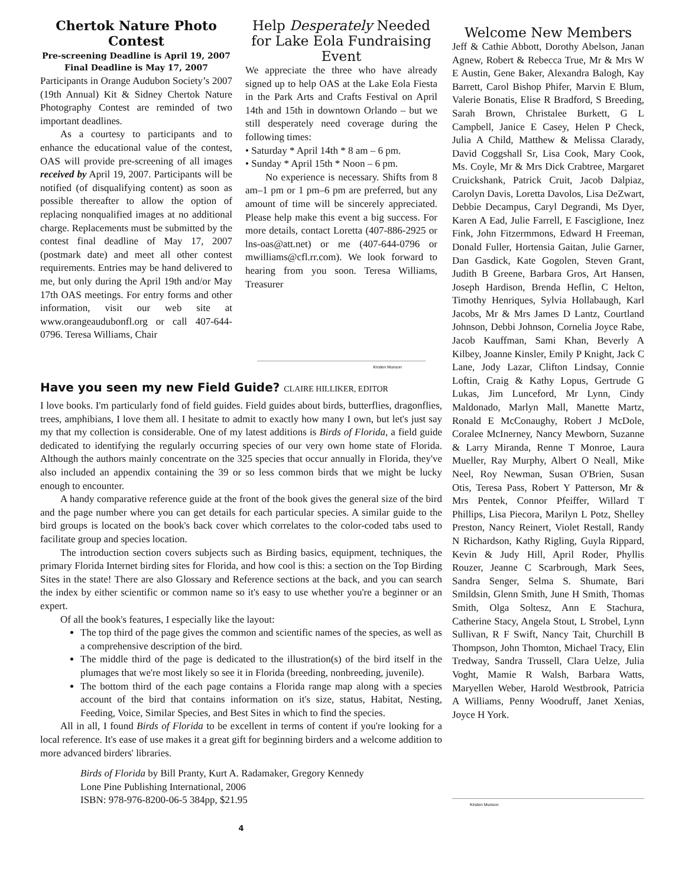Chertok Nature Photo Contest
Pre-screening Deadline is April 19, 2007
Final Deadline is May 17, 2007
Participants in Orange Audubon Society’s 2007 (19th Annual) Kit & Sidney Chertok Nature Photography Contest are reminded of two important deadlines.
As a courtesy to participants and to enhance the educational value of the contest, OAS will provide pre-screening of all images received by April 19, 2007. Participants will be notified (of disqualifying content) as soon as possible thereafter to allow the option of replacing nonqualified images at no additional charge. Replacements must be submitted by the contest final deadline of May 17, 2007 (postmark date) and meet all other contest requirements. Entries may be hand delivered to me, but only during the April 19th and/or May 17th OAS meetings. For entry forms and other information, visit our web site at www.orangeaudubonfl.org or call 407-644-0796. Teresa Williams, Chair
Help Desperately Needed for Lake Eola Fundraising Event
We appreciate the three who have already signed up to help OAS at the Lake Eola Fiesta in the Park Arts and Crafts Festival on April 14th and 15th in downtown Orlando – but we still desperately need coverage during the following times:
• Saturday * April 14th * 8 am – 6 pm.
• Sunday * April 15th * Noon – 6 pm.
No experience is necessary. Shifts from 8 am–1 pm or 1 pm–6 pm are preferred, but any amount of time will be sincerely appreciated. Please help make this event a big success. For more details, contact Loretta (407-886-2925 or lns-oas@att.net) or me (407-644-0796 or mwilliams@cfl.rr.com). We look forward to hearing from you soon. Teresa Williams, Treasurer
Kirsten Munson
Have you seen my new Field Guide? CLAIRE HILLIKER, EDITOR
I love books. I'm particularly fond of field guides. Field guides about birds, butterflies, dragonflies, trees, amphibians, I love them all. I hesitate to admit to exactly how many I own, but let's just say my that my collection is considerable. One of my latest additions is Birds of Florida, a field guide dedicated to identifying the regularly occurring species of our very own home state of Florida. Although the authors mainly concentrate on the 325 species that occur annually in Florida, they've also included an appendix containing the 39 or so less common birds that we might be lucky enough to encounter.
A handy comparative reference guide at the front of the book gives the general size of the bird and the page number where you can get details for each particular species. A similar guide to the bird groups is located on the book's back cover which correlates to the color-coded tabs used to facilitate group and species location.
The introduction section covers subjects such as Birding basics, equipment, techniques, the primary Florida Internet birding sites for Florida, and how cool is this: a section on the Top Birding Sites in the state! There are also Glossary and Reference sections at the back, and you can search the index by either scientific or common name so it's easy to use whether you're a beginner or an expert.
Of all the book's features, I especially like the layout:
The top third of the page gives the common and scientific names of the species, as well as a comprehensive description of the bird.
The middle third of the page is dedicated to the illustration(s) of the bird itself in the plumages that we're most likely so see it in Florida (breeding, nonbreeding, juvenile).
The bottom third of the each page contains a Florida range map along with a species account of the bird that contains information on it's size, status, Habitat, Nesting, Feeding, Voice, Similar Species, and Best Sites in which to find the species.
All in all, I found Birds of Florida to be excellent in terms of content if you're looking for a local reference. It's ease of use makes it a great gift for beginning birders and a welcome addition to more advanced birders' libraries.
Birds of Florida by Bill Pranty, Kurt A. Radamaker, Gregory Kennedy
Lone Pine Publishing International, 2006
ISBN: 978-976-8200-06-5 384pp, $21.95
Welcome New Members
Jeff & Cathie Abbott, Dorothy Abelson, Janan Agnew, Robert & Rebecca True, Mr & Mrs W E Austin, Gene Baker, Alexandra Balogh, Kay Barrett, Carol Bishop Phifer, Marvin E Blum, Valerie Bonatis, Elise R Bradford, S Breeding, Sarah Brown, Christalee Burkett, G L Campbell, Janice E Casey, Helen P Check, Julia A Child, Matthew & Melissa Clarady, David Coggshall Sr, Lisa Cook, Mary Cook, Ms. Coyle, Mr & Mrs Dick Crabtree, Margaret Cruickshank, Patrick Cruit, Jacob Dalpiaz, Carolyn Davis, Loretta Davolos, Lisa DeZwart, Debbie Decampus, Caryl Degrandi, Ms Dyer, Karen A Ead, Julie Farrell, E Fasciglione, Inez Fink, John Fitzermmons, Edward H Freeman, Donald Fuller, Hortensia Gaitan, Julie Garner, Dan Gasdick, Kate Gogolen, Steven Grant, Judith B Greene, Barbara Gros, Art Hansen, Joseph Hardison, Brenda Heflin, C Helton, Timothy Henriques, Sylvia Hollabaugh, Karl Jacobs, Mr & Mrs James D Lantz, Courtland Johnson, Debbi Johnson, Cornelia Joyce Rabe, Jacob Kauffman, Sami Khan, Beverly A Kilbey, Joanne Kinsler, Emily P Knight, Jack C Lane, Jody Lazar, Clifton Lindsay, Connie Loftin, Craig & Kathy Lopus, Gertrude G Lukas, Jim Lunceford, Mr Lynn, Cindy Maldonado, Marlyn Mall, Manette Martz, Ronald E McConaughy, Robert J McDole, Coralee McInerney, Nancy Mewborn, Suzanne & Larry Miranda, Renne T Monroe, Laura Mueller, Ray Murphy, Albert O Neall, Mike Neel, Roy Newman, Susan O'Brien, Susan Otis, Teresa Pass, Robert Y Patterson, Mr & Mrs Pentek, Connor Pfeiffer, Willard T Phillips, Lisa Piecora, Marilyn L Potz, Shelley Preston, Nancy Reinert, Violet Restall, Randy N Richardson, Kathy Rigling, Guyla Rippard, Kevin & Judy Hill, April Roder, Phyllis Rouzer, Jeanne C Scarbrough, Mark Sees, Sandra Senger, Selma S. Shumate, Bari Smildsin, Glenn Smith, June H Smith, Thomas Smith, Olga Soltesz, Ann E Stachura, Catherine Stacy, Angela Stout, L Strobel, Lynn Sullivan, R F Swift, Nancy Tait, Churchill B Thompson, John Thomton, Michael Tracy, Elin Tredway, Sandra Trussell, Clara Uelze, Julia Voght, Mamie R Walsh, Barbara Watts, Maryellen Weber, Harold Westbrook, Patricia A Williams, Penny Woodruff, Janet Xenias, Joyce H York.
Kirsten Munson
4